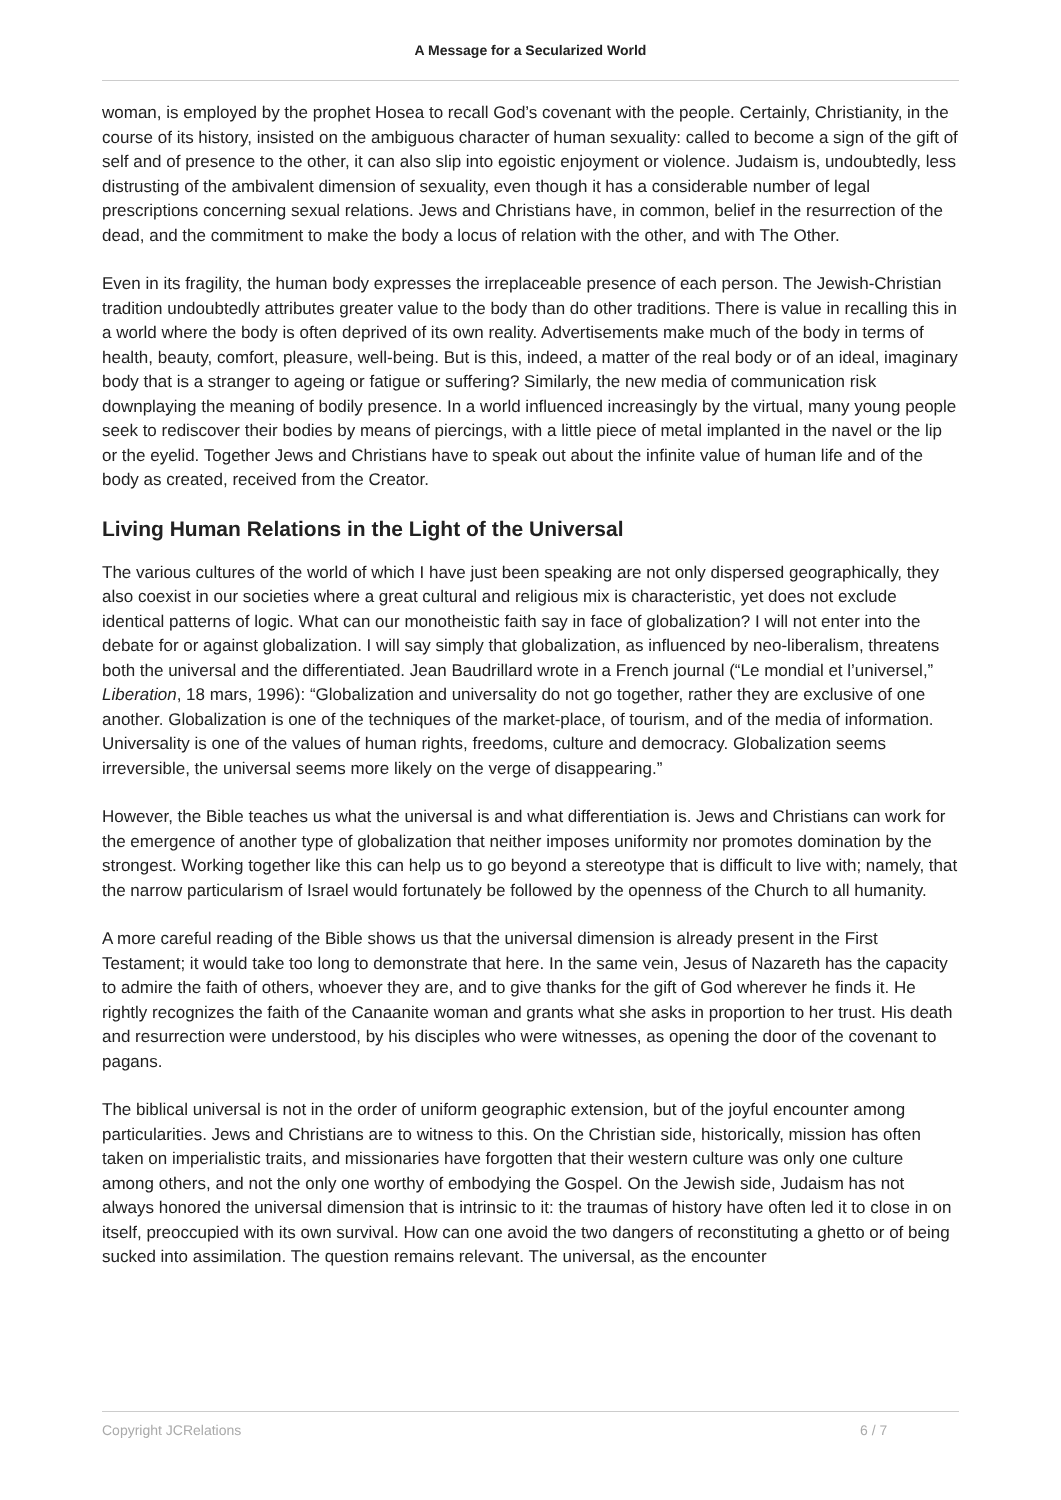A Message for a Secularized World
woman, is employed by the prophet Hosea to recall God’s covenant with the people. Certainly, Christianity, in the course of its history, insisted on the ambiguous character of human sexuality: called to become a sign of the gift of self and of presence to the other, it can also slip into egoistic enjoyment or violence. Judaism is, undoubtedly, less distrusting of the ambivalent dimension of sexuality, even though it has a considerable number of legal prescriptions concerning sexual relations. Jews and Christians have, in common, belief in the resurrection of the dead, and the commitment to make the body a locus of relation with the other, and with The Other.
Even in its fragility, the human body expresses the irreplaceable presence of each person. The Jewish-Christian tradition undoubtedly attributes greater value to the body than do other traditions. There is value in recalling this in a world where the body is often deprived of its own reality. Advertisements make much of the body in terms of health, beauty, comfort, pleasure, well-being. But is this, indeed, a matter of the real body or of an ideal, imaginary body that is a stranger to ageing or fatigue or suffering? Similarly, the new media of communication risk downplaying the meaning of bodily presence. In a world influenced increasingly by the virtual, many young people seek to rediscover their bodies by means of piercings, with a little piece of metal implanted in the navel or the lip or the eyelid. Together Jews and Christians have to speak out about the infinite value of human life and of the body as created, received from the Creator.
Living Human Relations in the Light of the Universal
The various cultures of the world of which I have just been speaking are not only dispersed geographically, they also coexist in our societies where a great cultural and religious mix is characteristic, yet does not exclude identical patterns of logic. What can our monotheistic faith say in face of globalization? I will not enter into the debate for or against globalization. I will say simply that globalization, as influenced by neo-liberalism, threatens both the universal and the differentiated. Jean Baudrillard wrote in a French journal (“Le mondial et l’universel,” Liberation, 18 mars, 1996): “Globalization and universality do not go together, rather they are exclusive of one another. Globalization is one of the techniques of the market-place, of tourism, and of the media of information. Universality is one of the values of human rights, freedoms, culture and democracy. Globalization seems irreversible, the universal seems more likely on the verge of disappearing.”
However, the Bible teaches us what the universal is and what differentiation is. Jews and Christians can work for the emergence of another type of globalization that neither imposes uniformity nor promotes domination by the strongest. Working together like this can help us to go beyond a stereotype that is difficult to live with; namely, that the narrow particularism of Israel would fortunately be followed by the openness of the Church to all humanity.
A more careful reading of the Bible shows us that the universal dimension is already present in the First Testament; it would take too long to demonstrate that here. In the same vein, Jesus of Nazareth has the capacity to admire the faith of others, whoever they are, and to give thanks for the gift of God wherever he finds it. He rightly recognizes the faith of the Canaanite woman and grants what she asks in proportion to her trust. His death and resurrection were understood, by his disciples who were witnesses, as opening the door of the covenant to pagans.
The biblical universal is not in the order of uniform geographic extension, but of the joyful encounter among particularities. Jews and Christians are to witness to this. On the Christian side, historically, mission has often taken on imperialistic traits, and missionaries have forgotten that their western culture was only one culture among others, and not the only one worthy of embodying the Gospel. On the Jewish side, Judaism has not always honored the universal dimension that is intrinsic to it: the traumas of history have often led it to close in on itself, preoccupied with its own survival. How can one avoid the two dangers of reconstituting a ghetto or of being sucked into assimilation. The question remains relevant. The universal, as the encounter
Copyright JCRelations 6 / 7